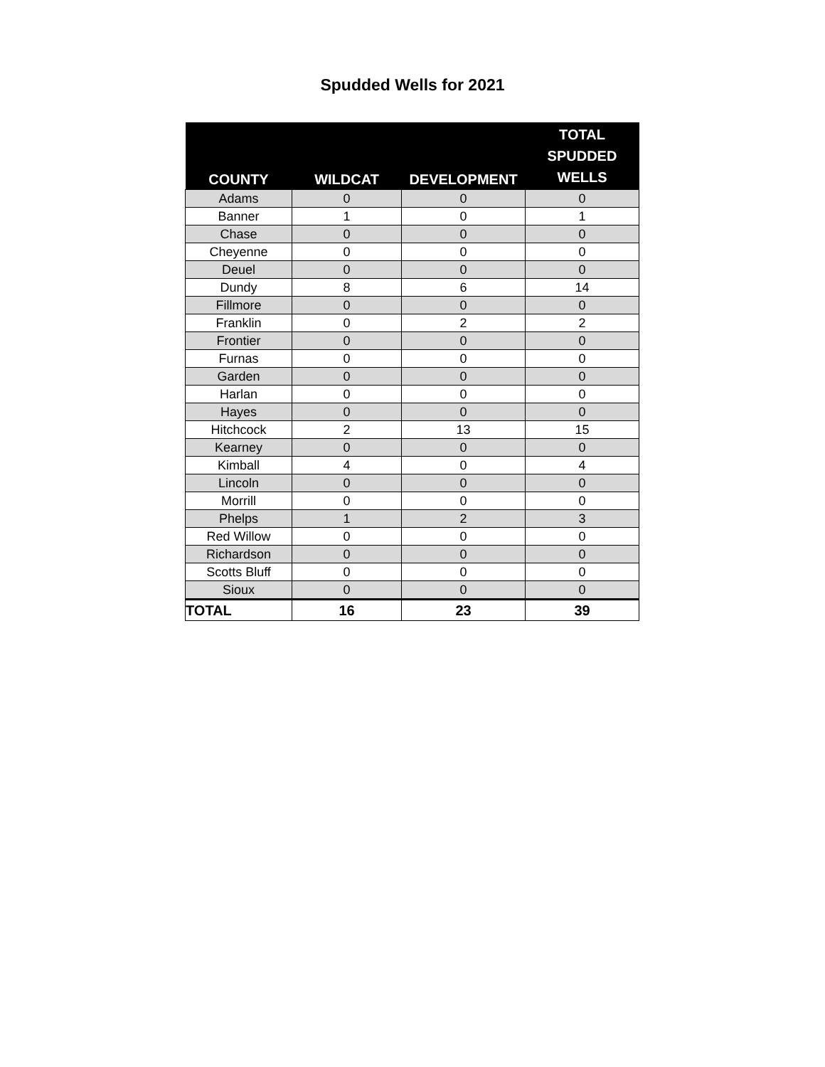Spudded Wells for 2021
| COUNTY | WILDCAT | DEVELOPMENT | TOTAL SPUDDED WELLS |
| --- | --- | --- | --- |
| Adams | 0 | 0 | 0 |
| Banner | 1 | 0 | 1 |
| Chase | 0 | 0 | 0 |
| Cheyenne | 0 | 0 | 0 |
| Deuel | 0 | 0 | 0 |
| Dundy | 8 | 6 | 14 |
| Fillmore | 0 | 0 | 0 |
| Franklin | 0 | 2 | 2 |
| Frontier | 0 | 0 | 0 |
| Furnas | 0 | 0 | 0 |
| Garden | 0 | 0 | 0 |
| Harlan | 0 | 0 | 0 |
| Hayes | 0 | 0 | 0 |
| Hitchcock | 2 | 13 | 15 |
| Kearney | 0 | 0 | 0 |
| Kimball | 4 | 0 | 4 |
| Lincoln | 0 | 0 | 0 |
| Morrill | 0 | 0 | 0 |
| Phelps | 1 | 2 | 3 |
| Red Willow | 0 | 0 | 0 |
| Richardson | 0 | 0 | 0 |
| Scotts Bluff | 0 | 0 | 0 |
| Sioux | 0 | 0 | 0 |
| TOTAL | 16 | 23 | 39 |